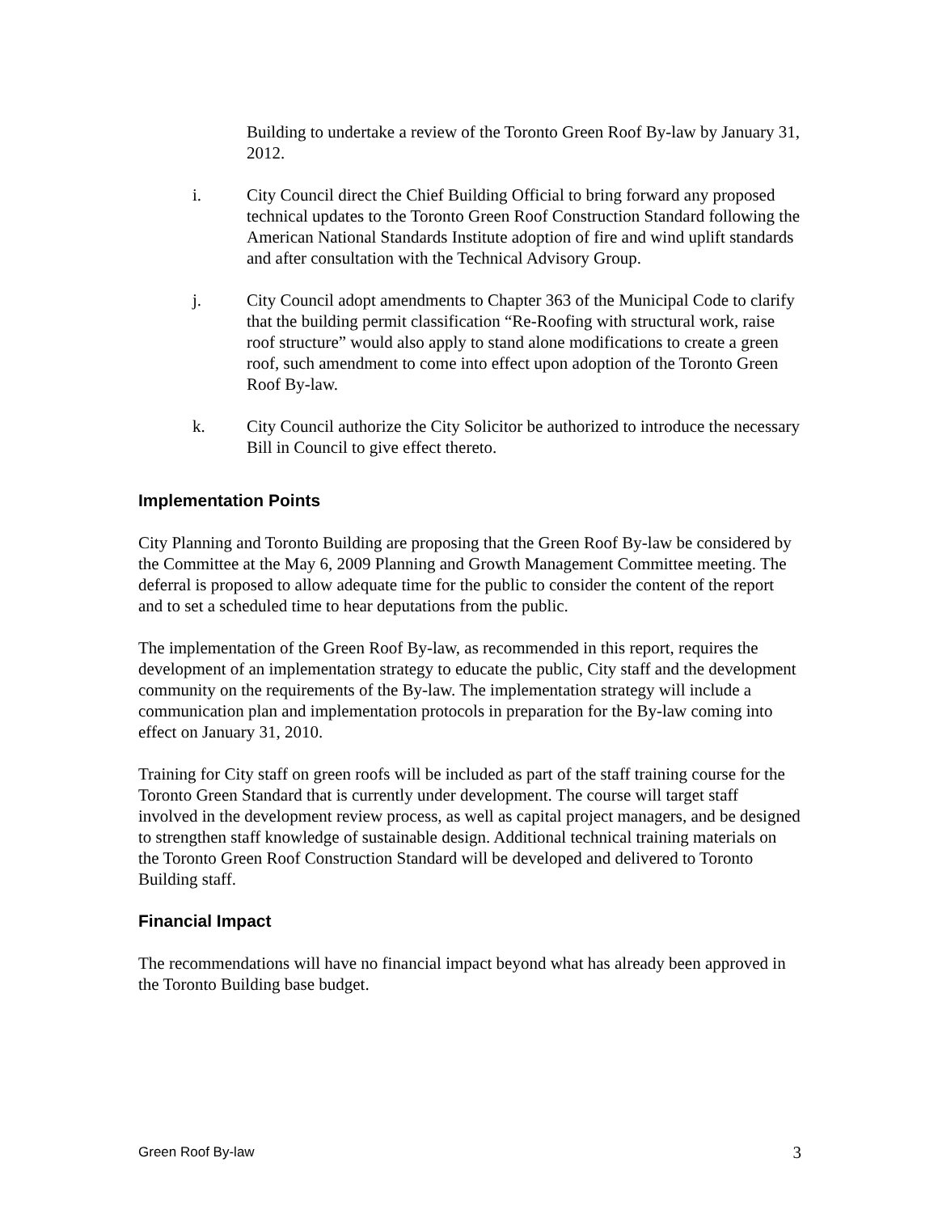Building to undertake a review of the Toronto Green Roof By-law by January 31, 2012.
i. City Council direct the Chief Building Official to bring forward any proposed technical updates to the Toronto Green Roof Construction Standard following the American National Standards Institute adoption of fire and wind uplift standards and after consultation with the Technical Advisory Group.
j. City Council adopt amendments to Chapter 363 of the Municipal Code to clarify that the building permit classification “Re-Roofing with structural work, raise roof structure” would also apply to stand alone modifications to create a green roof, such amendment to come into effect upon adoption of the Toronto Green Roof By-law.
k. City Council authorize the City Solicitor be authorized to introduce the necessary Bill in Council to give effect thereto.
Implementation Points
City Planning and Toronto Building are proposing that the Green Roof By-law be considered by the Committee at the May 6, 2009 Planning and Growth Management Committee meeting. The deferral is proposed to allow adequate time for the public to consider the content of the report and to set a scheduled time to hear deputations from the public.
The implementation of the Green Roof By-law, as recommended in this report, requires the development of an implementation strategy to educate the public, City staff and the development community on the requirements of the By-law. The implementation strategy will include a communication plan and implementation protocols in preparation for the By-law coming into effect on January 31, 2010.
Training for City staff on green roofs will be included as part of the staff training course for the Toronto Green Standard that is currently under development. The course will target staff involved in the development review process, as well as capital project managers, and be designed to strengthen staff knowledge of sustainable design. Additional technical training materials on the Toronto Green Roof Construction Standard will be developed and delivered to Toronto Building staff.
Financial Impact
The recommendations will have no financial impact beyond what has already been approved in the Toronto Building base budget.
Green Roof By-law 3